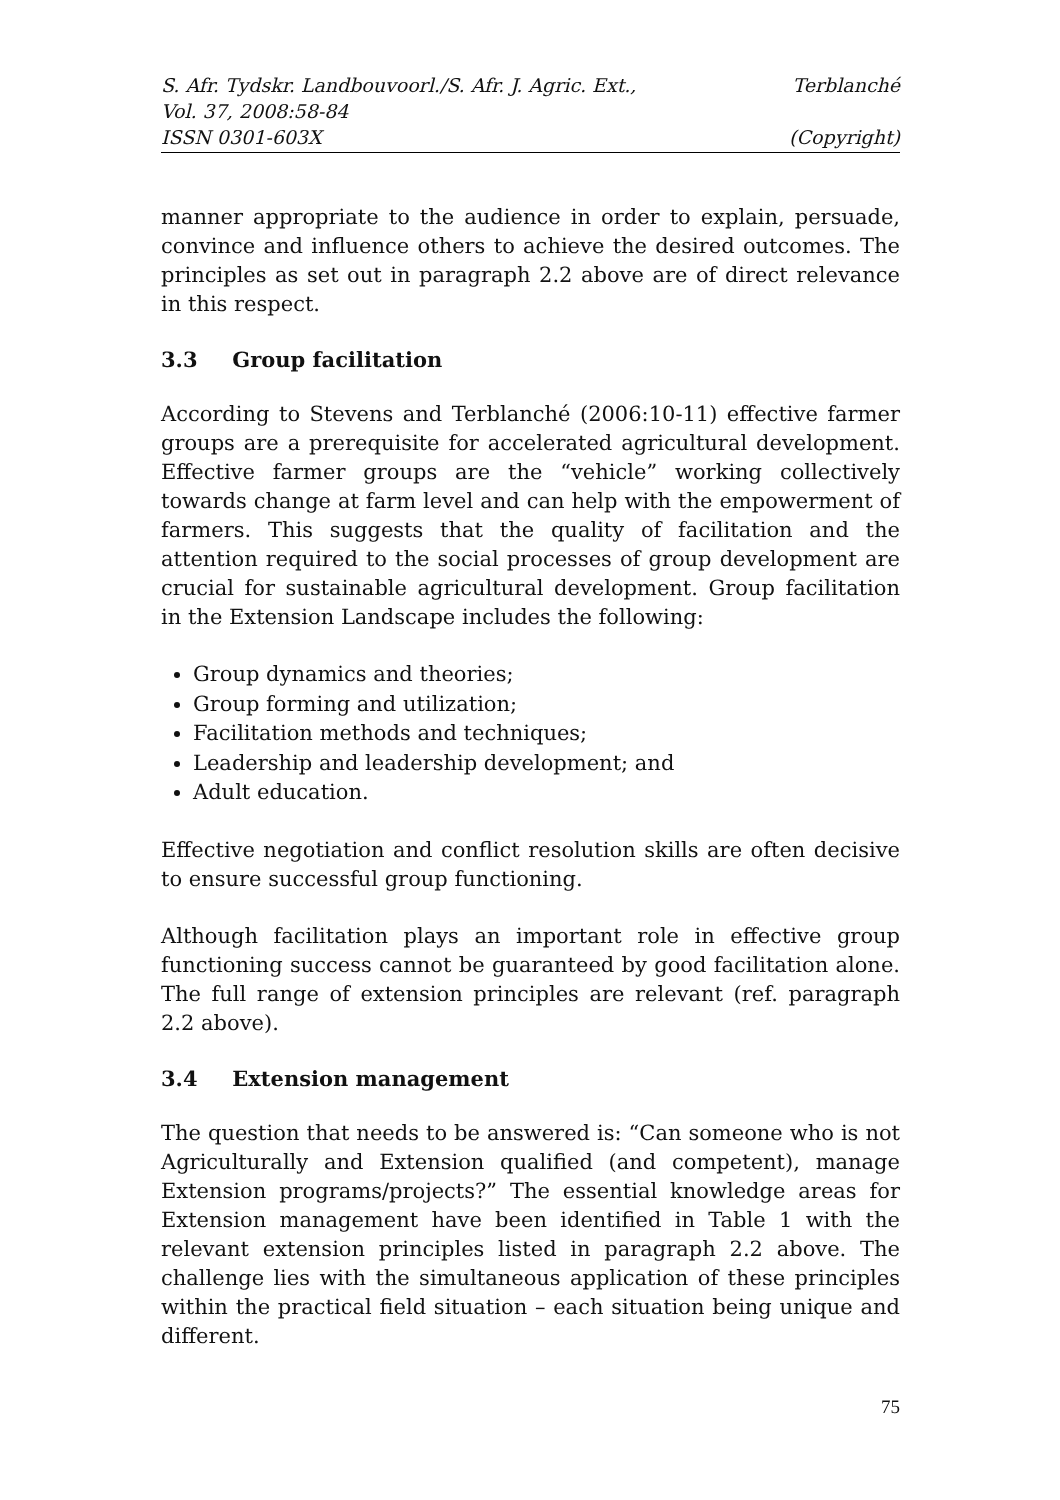S. Afr. Tydskr. Landbouvoorl./S. Afr. J. Agric. Ext., Terblanché
Vol. 37, 2008:58-84
ISSN 0301-603X (Copyright)
manner appropriate to the audience in order to explain, persuade, convince and influence others to achieve the desired outcomes. The principles as set out in paragraph 2.2 above are of direct relevance in this respect.
3.3 Group facilitation
According to Stevens and Terblanché (2006:10-11) effective farmer groups are a prerequisite for accelerated agricultural development. Effective farmer groups are the “vehicle” working collectively towards change at farm level and can help with the empowerment of farmers. This suggests that the quality of facilitation and the attention required to the social processes of group development are crucial for sustainable agricultural development. Group facilitation in the Extension Landscape includes the following:
Group dynamics and theories;
Group forming and utilization;
Facilitation methods and techniques;
Leadership and leadership development; and
Adult education.
Effective negotiation and conflict resolution skills are often decisive to ensure successful group functioning.
Although facilitation plays an important role in effective group functioning success cannot be guaranteed by good facilitation alone. The full range of extension principles are relevant (ref. paragraph 2.2 above).
3.4 Extension management
The question that needs to be answered is: “Can someone who is not Agriculturally and Extension qualified (and competent), manage Extension programs/projects?” The essential knowledge areas for Extension management have been identified in Table 1 with the relevant extension principles listed in paragraph 2.2 above. The challenge lies with the simultaneous application of these principles within the practical field situation – each situation being unique and different.
75